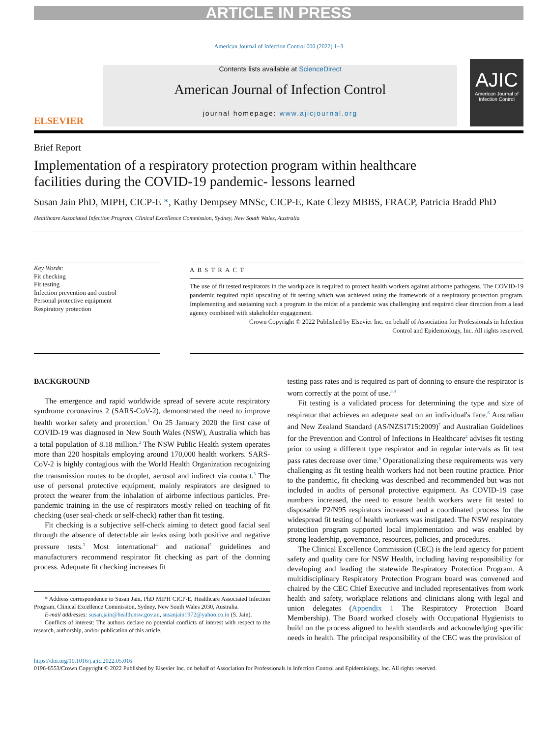ARTICLE IN PRESS
American Journal of Infection Control 000 (2022) 1−3
ELSEVIER
Contents lists available at ScienceDirect
American Journal of Infection Control
journal homepage: www.ajicjournal.org
AJIC
American Journal of Infection Control
Brief Report
Implementation of a respiratory protection program within healthcare
facilities during the COVID-19 pandemic- lessons learned
Susan Jain PhD, MIPH, CICP-E *, Kathy Dempsey MNSc, CICP-E, Kate Clezy MBBS, FRACP, Patricia Bradd PhD
Healthcare Associated Infection Program, Clinical Excellence Commission, Sydney, New South Wales, Australia
Key Words:
Fit checking
Fit testing
Infection prevention and control
Personal protective equipment
Respiratory protection
ABSTRACT
The use of fit tested respirators in the workplace is required to protect health workers against airborne pathogens. The COVID-19 pandemic required rapid upscaling of fit testing which was achieved using the framework of a respiratory protection program. Implementing and sustaining such a program in the midst of a pandemic was challenging and required clear direction from a lead agency combined with stakeholder engagement.
Crown Copyright © 2022 Published by Elsevier Inc. on behalf of Association for Professionals in Infection
Control and Epidemiology, Inc. All rights reserved.
BACKGROUND
The emergence and rapid worldwide spread of severe acute respiratory syndrome coronavirus 2 (SARS-CoV-2), demonstrated the need to improve health worker safety and protection.<sup>1</sup> On 25 January 2020 the first case of COVID-19 was diagnosed in New South Wales (NSW), Australia which has a total population of 8.18 million.<sup>2</sup> The NSW Public Health system operates more than 220 hospitals employing around 170,000 health workers. SARS-CoV-2 is highly contagious with the World Health Organization recognizing the transmission routes to be droplet, aerosol and indirect via contact.<sup>3</sup> The use of personal protective equipment, mainly respirators are designed to protect the wearer from the inhalation of airborne infectious particles. Pre-pandemic training in the use of respirators mostly relied on teaching of fit checking (user seal-check or self-check) rather than fit testing.
Fit checking is a subjective self-check aiming to detect good facial seal through the absence of detectable air leaks using both positive and negative pressure tests.<sup>3</sup> Most international<sup>4</sup> and national<sup>5</sup> guidelines and manufacturers recommend respirator fit checking as part of the donning process. Adequate fit checking increases fit
* Address correspondence to Susan Jain, PhD MIPH CICP-E, Healthcare Associated Infection Program, Clinical Excellence Commission, Sydney, New South Wales 2030, Australia.
E-mail addresses: susan.jain@health.nsw.gov.au, susanjain1972@yahoo.co.in (S. Jain).
Conflicts of interest: The authors declare no potential conflicts of interest with respect to the research, authorship, and/or publication of this article.
testing pass rates and is required as part of donning to ensure the respirator is worn correctly at the point of use.<sup>3,4</sup>
Fit testing is a validated process for determining the type and size of respirator that achieves an adequate seal on an individual's face.<sup>6</sup> Australian and New Zealand Standard (AS/NZS1715:2009)<sup>7</sup> and Australian Guidelines for the Prevention and Control of Infections in Healthcare<sup>2</sup> advises fit testing prior to using a different type respirator and in regular intervals as fit test pass rates decrease over time.<sup>8</sup> Operationalizing these requirements was very challenging as fit testing health workers had not been routine practice. Prior to the pandemic, fit checking was described and recommended but was not included in audits of personal protective equipment. As COVID-19 case numbers increased, the need to ensure health workers were fit tested to disposable P2/N95 respirators increased and a coordinated process for the widespread fit testing of health workers was instigated. The NSW respiratory protection program supported local implementation and was enabled by strong leadership, governance, resources, policies, and procedures.
The Clinical Excellence Commission (CEC) is the lead agency for patient safety and quality care for NSW Health, including having responsibility for developing and leading the statewide Respiratory Protection Program. A multidisciplinary Respiratory Protection Program board was convened and chaired by the CEC Chief Executive and included representatives from work health and safety, workplace relations and clinicians along with legal and union delegates (Appendix 1 The Respiratory Protection Board Membership). The Board worked closely with Occupational Hygienists to build on the process aligned to health standards and acknowledging specific needs in health. The principal responsibility of the CEC was the provision of
https://doi.org/10.1016/j.ajic.2022.05.016
0196-6553/Crown Copyright © 2022 Published by Elsevier Inc. on behalf of Association for Professionals in Infection Control and Epidemiology, Inc. All rights reserved.